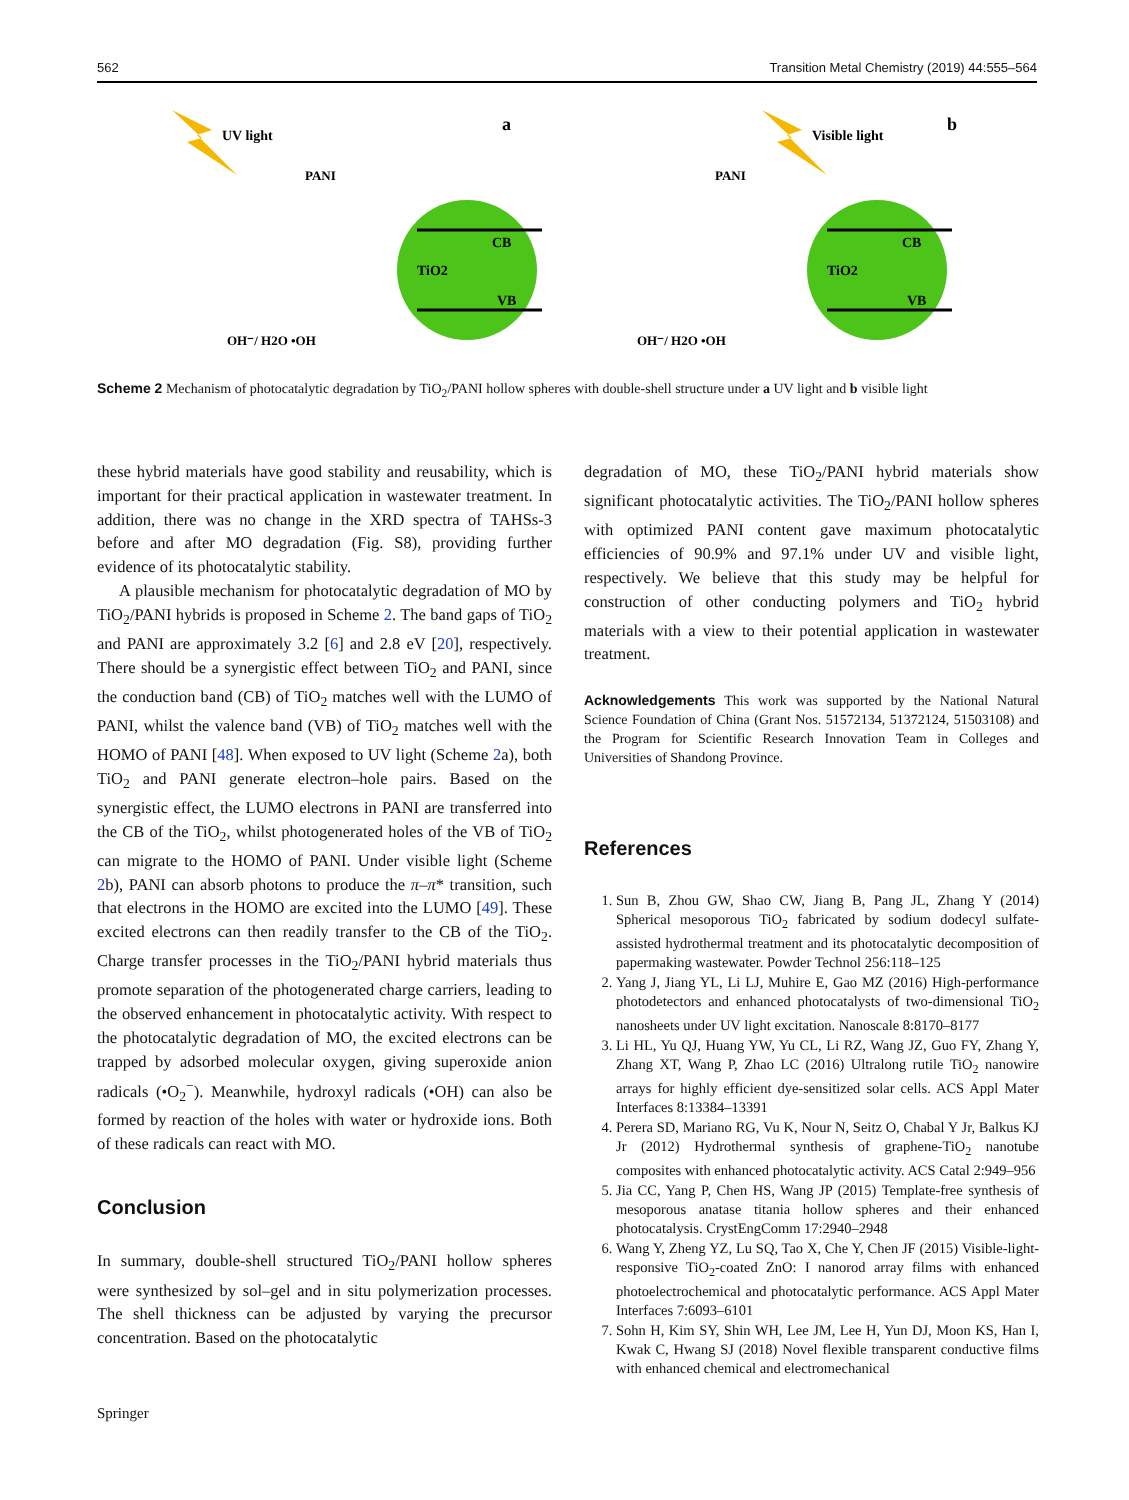562 Transition Metal Chemistry (2019) 44:555–564
UV light
a
PANI
CB
VB
TiO2
OH⁻/ H2O •OH
Visible light
b
PANI
CB
VB
TiO2
OH⁻/ H2O •OH
Scheme 2 Mechanism of photocatalytic degradation by TiO<sub>2</sub>/PANI hollow spheres with double-shell structure under a UV light and b visible light
these hybrid materials have good stability and reusability, which is important for their practical application in wastewater treatment. In addition, there was no change in the XRD spectra of TAHSs-3 before and after MO degradation (Fig. S8), providing further evidence of its photocatalytic stability.
A plausible mechanism for photocatalytic degradation of MO by TiO<sub>2</sub>/PANI hybrids is proposed in Scheme 2. The band gaps of TiO<sub>2</sub> and PANI are approximately 3.2 [6] and 2.8 eV [20], respectively. There should be a synergistic effect between TiO<sub>2</sub> and PANI, since the conduction band (CB) of TiO<sub>2</sub> matches well with the LUMO of PANI, whilst the valence band (VB) of TiO<sub>2</sub> matches well with the HOMO of PANI [48]. When exposed to UV light (Scheme 2a), both TiO<sub>2</sub> and PANI generate electron–hole pairs. Based on the synergistic effect, the LUMO electrons in PANI are transferred into the CB of the TiO<sub>2</sub>, whilst photogenerated holes of the VB of TiO<sub>2</sub> can migrate to the HOMO of PANI. Under visible light (Scheme 2b), PANI can absorb photons to produce the π–π* transition, such that electrons in the HOMO are excited into the LUMO [49]. These excited electrons can then readily transfer to the CB of the TiO<sub>2</sub>. Charge transfer processes in the TiO<sub>2</sub>/PANI hybrid materials thus promote separation of the photogenerated charge carriers, leading to the observed enhancement in photocatalytic activity. With respect to the photocatalytic degradation of MO, the excited electrons can be trapped by adsorbed molecular oxygen, giving superoxide anion radicals (•O<sub>2</sub><sup>−</sup>). Meanwhile, hydroxyl radicals (•OH) can also be formed by reaction of the holes with water or hydroxide ions. Both of these radicals can react with MO.
Conclusion
In summary, double-shell structured TiO<sub>2</sub>/PANI hollow spheres were synthesized by sol–gel and in situ polymerization processes. The shell thickness can be adjusted by varying the precursor concentration. Based on the photocatalytic
degradation of MO, these TiO<sub>2</sub>/PANI hybrid materials show significant photocatalytic activities. The TiO<sub>2</sub>/PANI hollow spheres with optimized PANI content gave maximum photocatalytic efficiencies of 90.9% and 97.1% under UV and visible light, respectively. We believe that this study may be helpful for construction of other conducting polymers and TiO<sub>2</sub> hybrid materials with a view to their potential application in wastewater treatment.
Acknowledgements This work was supported by the National Natural Science Foundation of China (Grant Nos. 51572134, 51372124, 51503108) and the Program for Scientific Research Innovation Team in Colleges and Universities of Shandong Province.
References
1. Sun B, Zhou GW, Shao CW, Jiang B, Pang JL, Zhang Y (2014) Spherical mesoporous TiO<sub>2</sub> fabricated by sodium dodecyl sulfate-assisted hydrothermal treatment and its photocatalytic decomposition of papermaking wastewater. Powder Technol 256:118–125
2. Yang J, Jiang YL, Li LJ, Muhire E, Gao MZ (2016) High-performance photodetectors and enhanced photocatalysts of two-dimensional TiO<sub>2</sub> nanosheets under UV light excitation. Nanoscale 8:8170–8177
3. Li HL, Yu QJ, Huang YW, Yu CL, Li RZ, Wang JZ, Guo FY, Zhang Y, Zhang XT, Wang P, Zhao LC (2016) Ultralong rutile TiO<sub>2</sub> nanowire arrays for highly efficient dye-sensitized solar cells. ACS Appl Mater Interfaces 8:13384–13391
4. Perera SD, Mariano RG, Vu K, Nour N, Seitz O, Chabal Y Jr, Balkus KJ Jr (2012) Hydrothermal synthesis of graphene-TiO<sub>2</sub> nanotube composites with enhanced photocatalytic activity. ACS Catal 2:949–956
5. Jia CC, Yang P, Chen HS, Wang JP (2015) Template-free synthesis of mesoporous anatase titania hollow spheres and their enhanced photocatalysis. CrystEngComm 17:2940–2948
6. Wang Y, Zheng YZ, Lu SQ, Tao X, Che Y, Chen JF (2015) Visible-light-responsive TiO<sub>2</sub>-coated ZnO: I nanorod array films with enhanced photoelectrochemical and photocatalytic performance. ACS Appl Mater Interfaces 7:6093–6101
7. Sohn H, Kim SY, Shin WH, Lee JM, Lee H, Yun DJ, Moon KS, Han I, Kwak C, Hwang SJ (2018) Novel flexible transparent conductive films with enhanced chemical and electromechanical
Springer